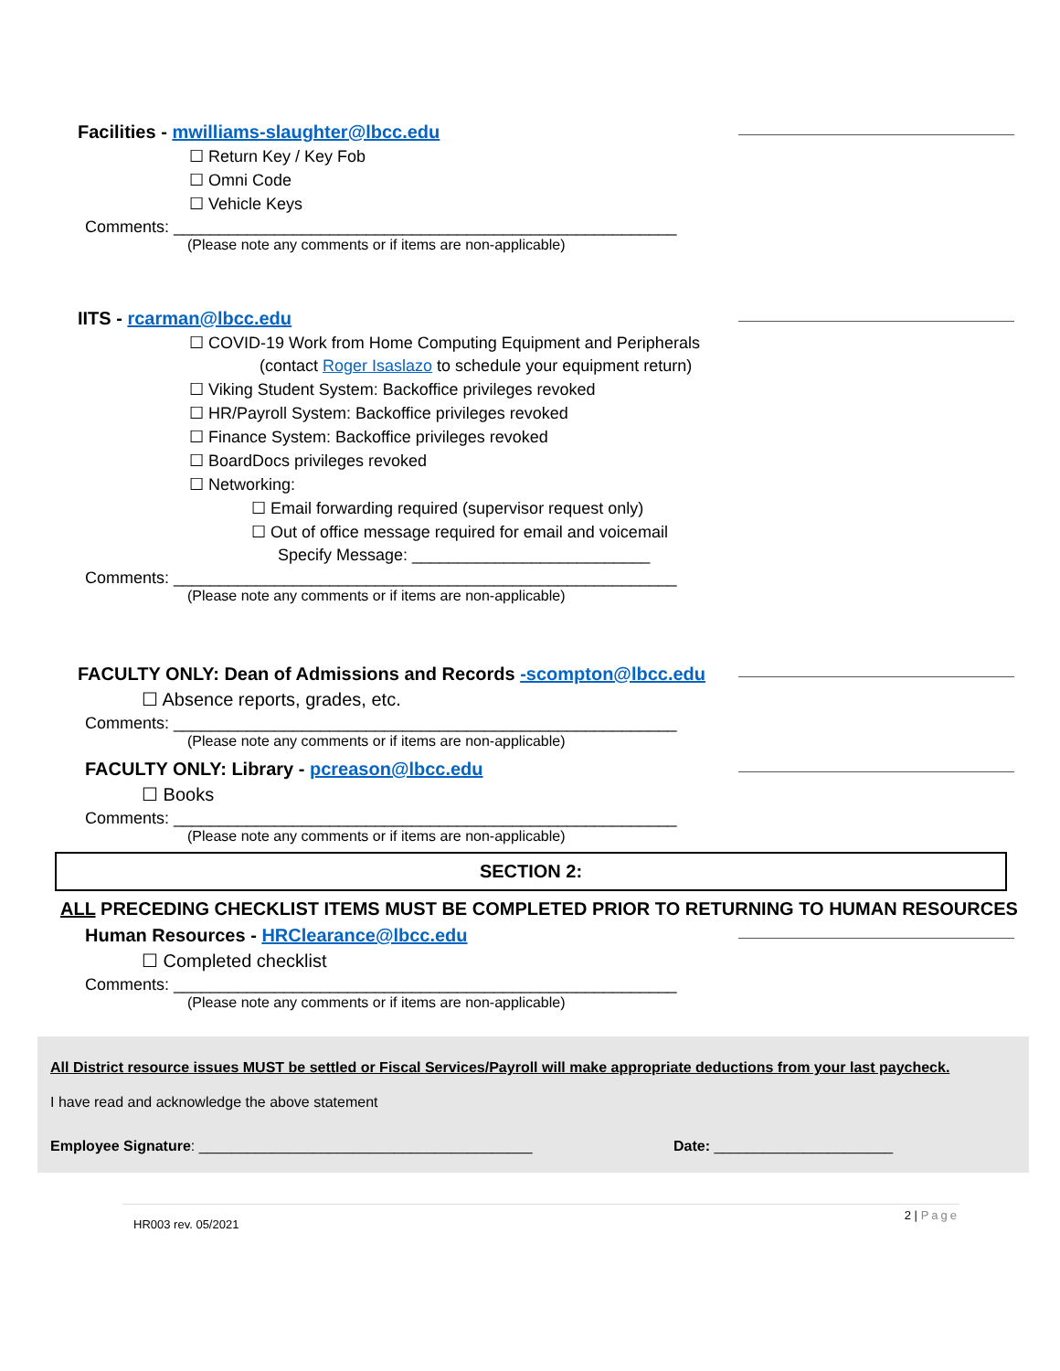Facilities - mwilliams-slaughter@lbcc.edu
☐ Return Key / Key Fob
☐ Omni Code
☐ Vehicle Keys
Comments: _______________________________________________________
(Please note any comments or if items are non-applicable)
IITS - rcarman@lbcc.edu
☐ COVID-19 Work from Home Computing Equipment and Peripherals
(contact Roger Isaslazo to schedule your equipment return)
☐ Viking Student System: Backoffice privileges revoked
☐ HR/Payroll System: Backoffice privileges revoked
☐ Finance System: Backoffice privileges revoked
☐ BoardDocs privileges revoked
☐ Networking:
☐ Email forwarding required (supervisor request only)
☐ Out of office message required for email and voicemail
Specify Message: __________________________
Comments: _______________________________________________________
(Please note any comments or if items are non-applicable)
FACULTY ONLY: Dean of Admissions and Records -scompton@lbcc.edu
☐ Absence reports, grades, etc.
Comments: _______________________________________________________
(Please note any comments or if items are non-applicable)
FACULTY ONLY: Library - pcreason@lbcc.edu
☐ Books
Comments: _______________________________________________________
(Please note any comments or if items are non-applicable)
SECTION 2:
ALL PRECEDING CHECKLIST ITEMS MUST BE COMPLETED PRIOR TO RETURNING TO HUMAN RESOURCES
Human Resources - HRClearance@lbcc.edu
☐ Completed checklist
Comments: _______________________________________________________
(Please note any comments or if items are non-applicable)
All District resource issues MUST be settled or Fiscal Services/Payroll will make appropriate deductions from your last paycheck.
I have read and acknowledge the above statement
Employee Signature: _________________________________________ Date: ______________________
HR003 rev. 05/2021 2 | Page